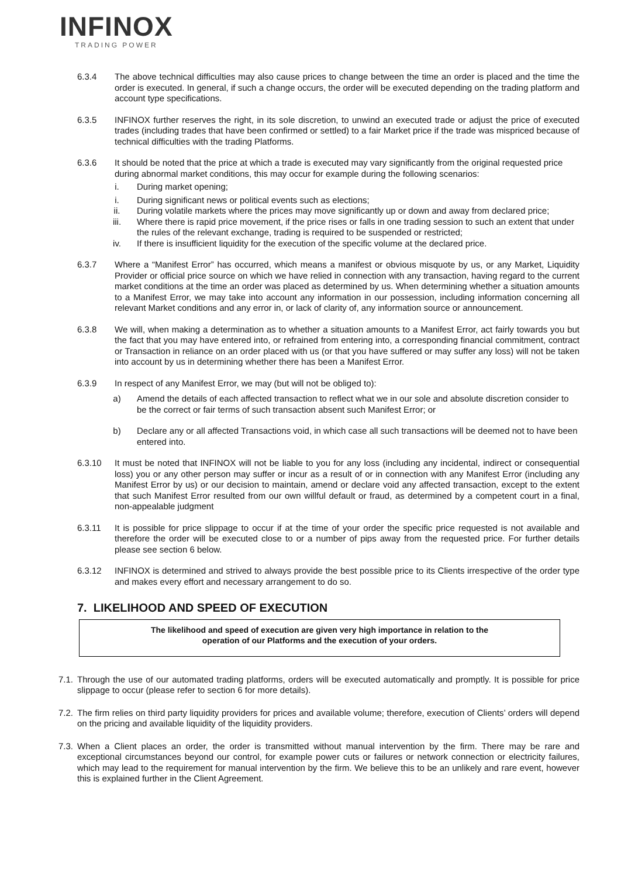INFINOX
TRADING POWER
6.3.4 The above technical difficulties may also cause prices to change between the time an order is placed and the time the order is executed. In general, if such a change occurs, the order will be executed depending on the trading platform and account type specifications.
6.3.5 INFINOX further reserves the right, in its sole discretion, to unwind an executed trade or adjust the price of executed trades (including trades that have been confirmed or settled) to a fair Market price if the trade was mispriced because of technical difficulties with the trading Platforms.
6.3.6 It should be noted that the price at which a trade is executed may vary significantly from the original requested price during abnormal market conditions, this may occur for example during the following scenarios:
i. During market opening;
i. During significant news or political events such as elections;
ii. During volatile markets where the prices may move significantly up or down and away from declared price;
iii. Where there is rapid price movement, if the price rises or falls in one trading session to such an extent that under the rules of the relevant exchange, trading is required to be suspended or restricted;
iv. If there is insufficient liquidity for the execution of the specific volume at the declared price.
6.3.7 Where a “Manifest Error” has occurred, which means a manifest or obvious misquote by us, or any Market, Liquidity Provider or official price source on which we have relied in connection with any transaction, having regard to the current market conditions at the time an order was placed as determined by us. When determining whether a situation amounts to a Manifest Error, we may take into account any information in our possession, including information concerning all relevant Market conditions and any error in, or lack of clarity of, any information source or announcement.
6.3.8 We will, when making a determination as to whether a situation amounts to a Manifest Error, act fairly towards you but the fact that you may have entered into, or refrained from entering into, a corresponding financial commitment, contract or Transaction in reliance on an order placed with us (or that you have suffered or may suffer any loss) will not be taken into account by us in determining whether there has been a Manifest Error.
6.3.9 In respect of any Manifest Error, we may (but will not be obliged to):
a) Amend the details of each affected transaction to reflect what we in our sole and absolute discretion consider to be the correct or fair terms of such transaction absent such Manifest Error; or
b) Declare any or all affected Transactions void, in which case all such transactions will be deemed not to have been entered into.
6.3.10 It must be noted that INFINOX will not be liable to you for any loss (including any incidental, indirect or consequential loss) you or any other person may suffer or incur as a result of or in connection with any Manifest Error (including any Manifest Error by us) or our decision to maintain, amend or declare void any affected transaction, except to the extent that such Manifest Error resulted from our own willful default or fraud, as determined by a competent court in a final, non-appealable judgment
6.3.11 It is possible for price slippage to occur if at the time of your order the specific price requested is not available and therefore the order will be executed close to or a number of pips away from the requested price. For further details please see section 6 below.
6.3.12 INFINOX is determined and strived to always provide the best possible price to its Clients irrespective of the order type and makes every effort and necessary arrangement to do so.
7. LIKELIHOOD AND SPEED OF EXECUTION
The likelihood and speed of execution are given very high importance in relation to the
operation of our Platforms and the execution of your orders.
7.1.
Through the use of our automated trading platforms, orders will be executed automatically and promptly. It is possible for price slippage to occur (please refer to section 6 for more details).
7.2.
The firm relies on third party liquidity providers for prices and available volume; therefore, execution of Clients’ orders will depend on the pricing and available liquidity of the liquidity providers.
7.3.
When a Client places an order, the order is transmitted without manual intervention by the firm. There may be rare and exceptional circumstances beyond our control, for example power cuts or failures or network connection or electricity failures, which may lead to the requirement for manual intervention by the firm. We believe this to be an unlikely and rare event, however this is explained further in the Client Agreement.